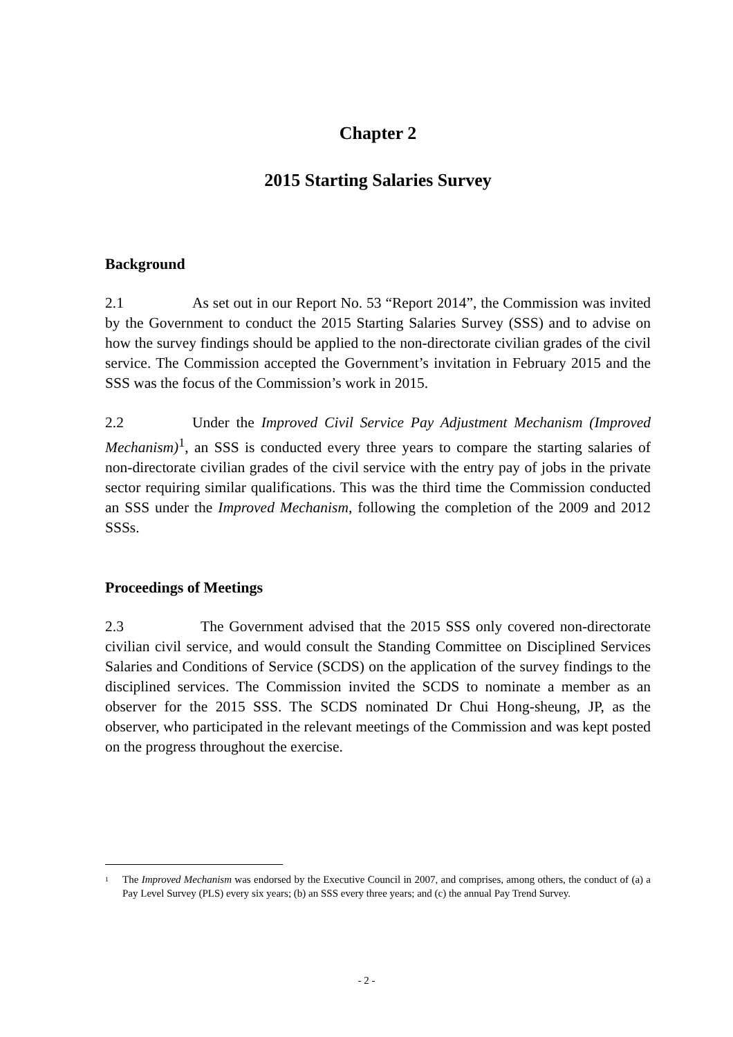Chapter 2
2015 Starting Salaries Survey
Background
2.1 As set out in our Report No. 53 “Report 2014”, the Commission was invited by the Government to conduct the 2015 Starting Salaries Survey (SSS) and to advise on how the survey findings should be applied to the non-directorate civilian grades of the civil service. The Commission accepted the Government’s invitation in February 2015 and the SSS was the focus of the Commission’s work in 2015.
2.2 Under the Improved Civil Service Pay Adjustment Mechanism (Improved Mechanism)<sup>1</sup>, an SSS is conducted every three years to compare the starting salaries of non-directorate civilian grades of the civil service with the entry pay of jobs in the private sector requiring similar qualifications. This was the third time the Commission conducted an SSS under the Improved Mechanism, following the completion of the 2009 and 2012 SSSs.
Proceedings of Meetings
2.3 The Government advised that the 2015 SSS only covered non-directorate civilian civil service, and would consult the Standing Committee on Disciplined Services Salaries and Conditions of Service (SCDS) on the application of the survey findings to the disciplined services. The Commission invited the SCDS to nominate a member as an observer for the 2015 SSS. The SCDS nominated Dr Chui Hong-sheung, JP, as the observer, who participated in the relevant meetings of the Commission and was kept posted on the progress throughout the exercise.
<sup>1</sup> The Improved Mechanism was endorsed by the Executive Council in 2007, and comprises, among others, the conduct of (a) a Pay Level Survey (PLS) every six years; (b) an SSS every three years; and (c) the annual Pay Trend Survey.
- 2 -